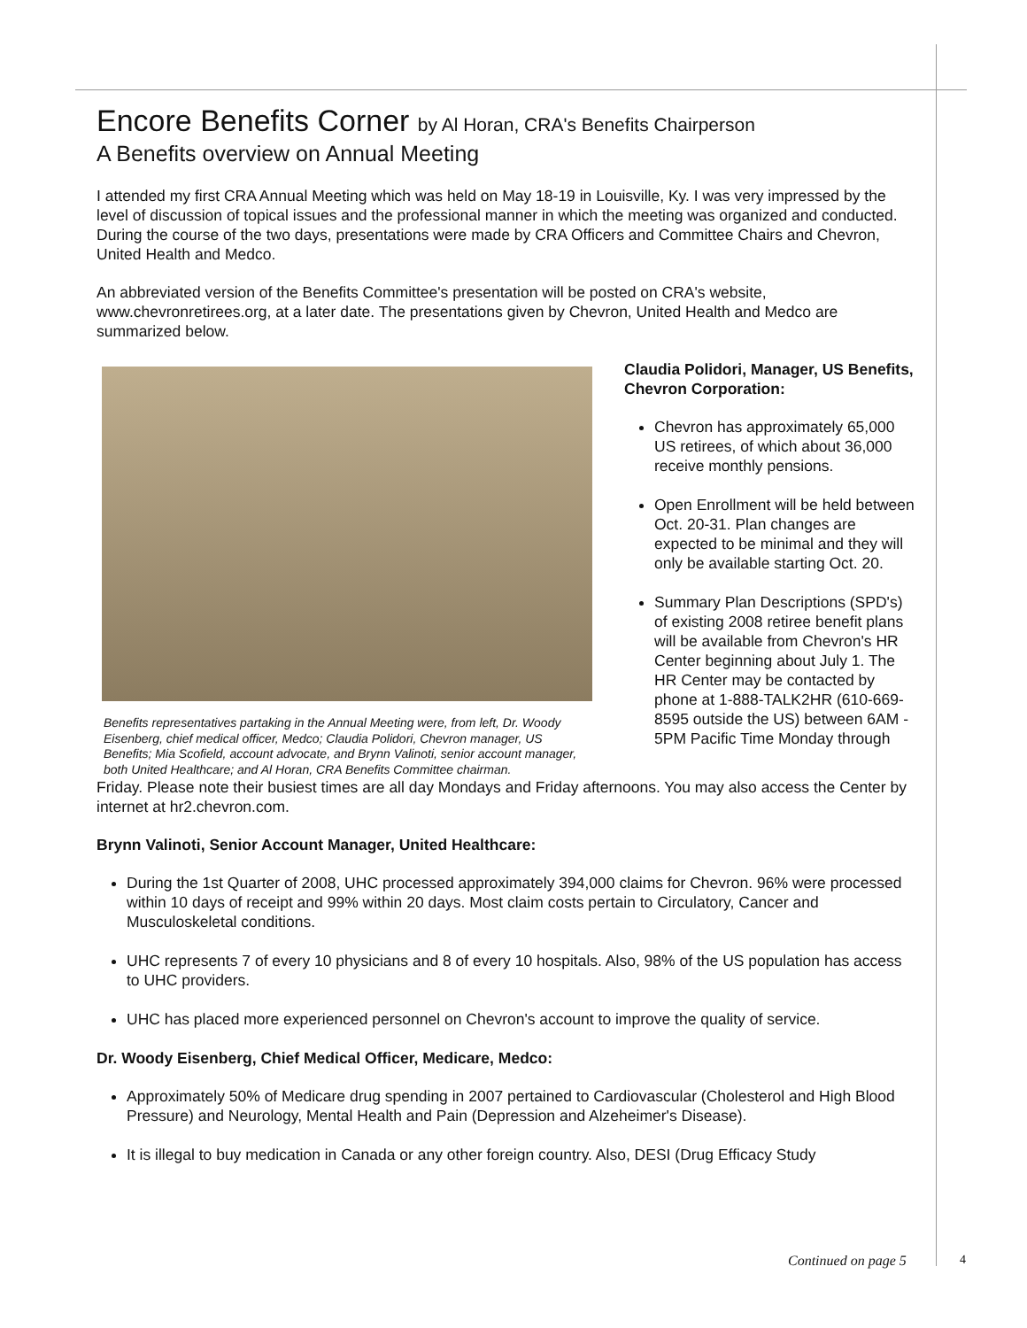Encore Benefits Corner by Al Horan, CRA's Benefits Chairperson
A Benefits overview on Annual Meeting
I attended my first CRA Annual Meeting which was held on May 18-19 in Louisville, Ky. I was very impressed by the level of discussion of topical issues and the professional manner in which the meeting was organized and conducted. During the course of the two days, presentations were made by CRA Officers and Committee Chairs and Chevron, United Health and Medco.
An abbreviated version of the Benefits Committee's presentation will be posted on CRA's website, www.chevronretirees.org, at a later date. The presentations given by Chevron, United Health and Medco are summarized below.
Benefits representatives partaking in the Annual Meeting were, from left, Dr. Woody Eisenberg, chief medical officer, Medco; Claudia Polidori, Chevron manager, US Benefits; Mia Scofield, account advocate, and Brynn Valinoti, senior account manager, both United Healthcare; and Al Horan, CRA Benefits Committee chairman.
Claudia Polidori, Manager, US Benefits, Chevron Corporation:
Chevron has approximately 65,000 US retirees, of which about 36,000 receive monthly pensions.
Open Enrollment will be held between Oct. 20-31. Plan changes are expected to be minimal and they will only be available starting Oct. 20.
Summary Plan Descriptions (SPD's) of existing 2008 retiree benefit plans will be available from Chevron's HR Center beginning about July 1. The HR Center may be contacted by phone at 1-888-TALK2HR (610-669-8595 outside the US) between 6AM - 5PM Pacific Time Monday through
Friday. Please note their busiest times are all day Mondays and Friday afternoons. You may also access the Center by internet at hr2.chevron.com.
Brynn Valinoti, Senior Account Manager, United Healthcare:
During the 1st Quarter of 2008, UHC processed approximately 394,000 claims for Chevron. 96% were processed within 10 days of receipt and 99% within 20 days. Most claim costs pertain to Circulatory, Cancer and Musculoskeletal conditions.
UHC represents 7 of every 10 physicians and 8 of every 10 hospitals. Also, 98% of the US population has access to UHC providers.
UHC has placed more experienced personnel on Chevron's account to improve the quality of service.
Dr. Woody Eisenberg, Chief Medical Officer, Medicare, Medco:
Approximately 50% of Medicare drug spending in 2007 pertained to Cardiovascular (Cholesterol and High Blood Pressure) and Neurology, Mental Health and Pain (Depression and Alzeheimer's Disease).
It is illegal to buy medication in Canada or any other foreign country. Also, DESI (Drug Efficacy Study
Continued on page 5 4